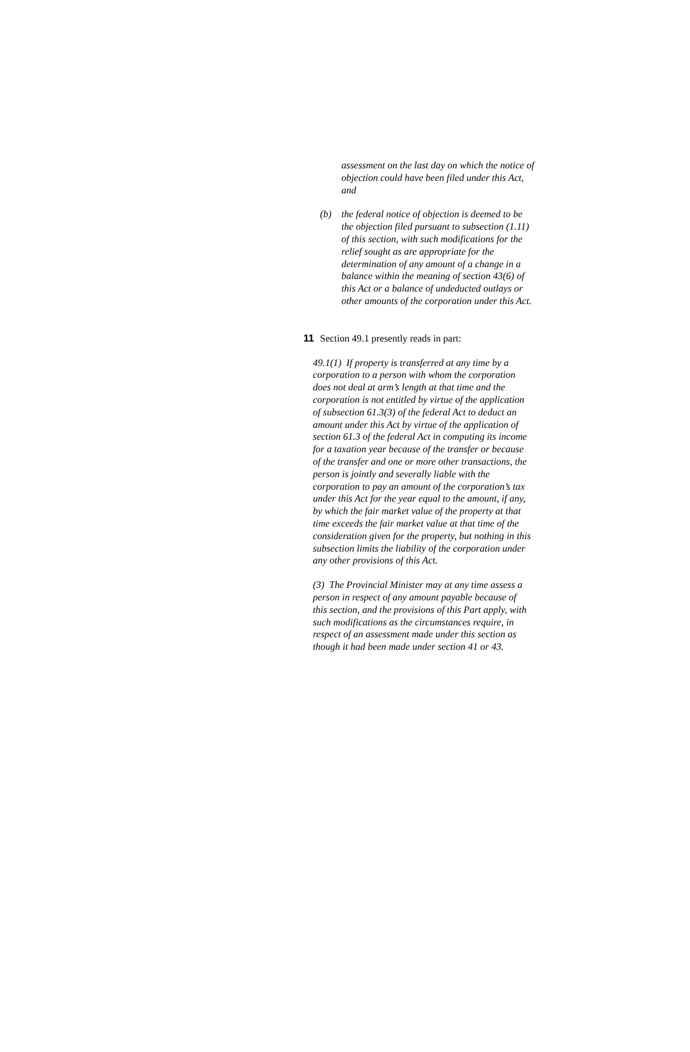assessment on the last day on which the notice of objection could have been filed under this Act, and
(b) the federal notice of objection is deemed to be the objection filed pursuant to subsection (1.11) of this section, with such modifications for the relief sought as are appropriate for the determination of any amount of a change in a balance within the meaning of section 43(6) of this Act or a balance of undeducted outlays or other amounts of the corporation under this Act.
11 Section 49.1 presently reads in part:
49.1(1) If property is transferred at any time by a corporation to a person with whom the corporation does not deal at arm’s length at that time and the corporation is not entitled by virtue of the application of subsection 61.3(3) of the federal Act to deduct an amount under this Act by virtue of the application of section 61.3 of the federal Act in computing its income for a taxation year because of the transfer or because of the transfer and one or more other transactions, the person is jointly and severally liable with the corporation to pay an amount of the corporation’s tax under this Act for the year equal to the amount, if any, by which the fair market value of the property at that time exceeds the fair market value at that time of the consideration given for the property, but nothing in this subsection limits the liability of the corporation under any other provisions of this Act.
(3) The Provincial Minister may at any time assess a person in respect of any amount payable because of this section, and the provisions of this Part apply, with such modifications as the circumstances require, in respect of an assessment made under this section as though it had been made under section 41 or 43.